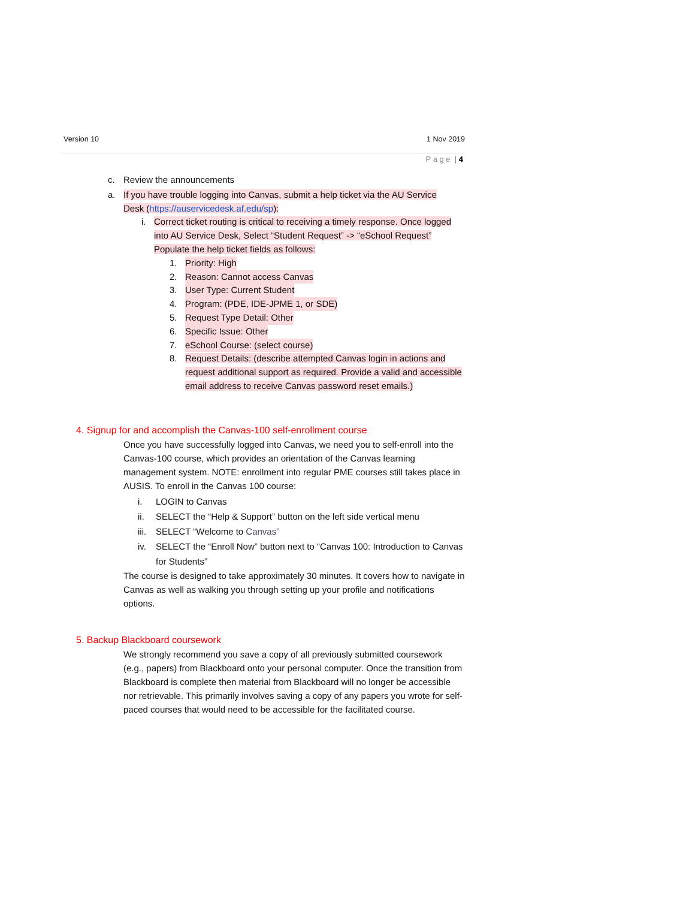Version 10 1 Nov 2019
P a g e | 4
c. Review the announcements
a. If you have trouble logging into Canvas, submit a help ticket via the AU Service Desk (https://auservicedesk.af.edu/sp):
i. Correct ticket routing is critical to receiving a timely response. Once logged into AU Service Desk, Select “Student Request” -> “eSchool Request” Populate the help ticket fields as follows:
1. Priority: High
2. Reason: Cannot access Canvas
3. User Type: Current Student
4. Program: (PDE, IDE-JPME 1, or SDE)
5. Request Type Detail: Other
6. Specific Issue: Other
7. eSchool Course: (select course)
8. Request Details: (describe attempted Canvas login in actions and request additional support as required. Provide a valid and accessible email address to receive Canvas password reset emails.)
4. Signup for and accomplish the Canvas-100 self-enrollment course
Once you have successfully logged into Canvas, we need you to self-enroll into the Canvas-100 course, which provides an orientation of the Canvas learning management system. NOTE: enrollment into regular PME courses still takes place in AUSIS. To enroll in the Canvas 100 course:
i. LOGIN to Canvas
ii. SELECT the “Help & Support” button on the left side vertical menu
iii. SELECT “Welcome to Canvas”
iv. SELECT the “Enroll Now” button next to “Canvas 100: Introduction to Canvas for Students”
The course is designed to take approximately 30 minutes. It covers how to navigate in Canvas as well as walking you through setting up your profile and notifications options.
5. Backup Blackboard coursework
We strongly recommend you save a copy of all previously submitted coursework (e.g., papers) from Blackboard onto your personal computer. Once the transition from Blackboard is complete then material from Blackboard will no longer be accessible nor retrievable. This primarily involves saving a copy of any papers you wrote for self-paced courses that would need to be accessible for the facilitated course.